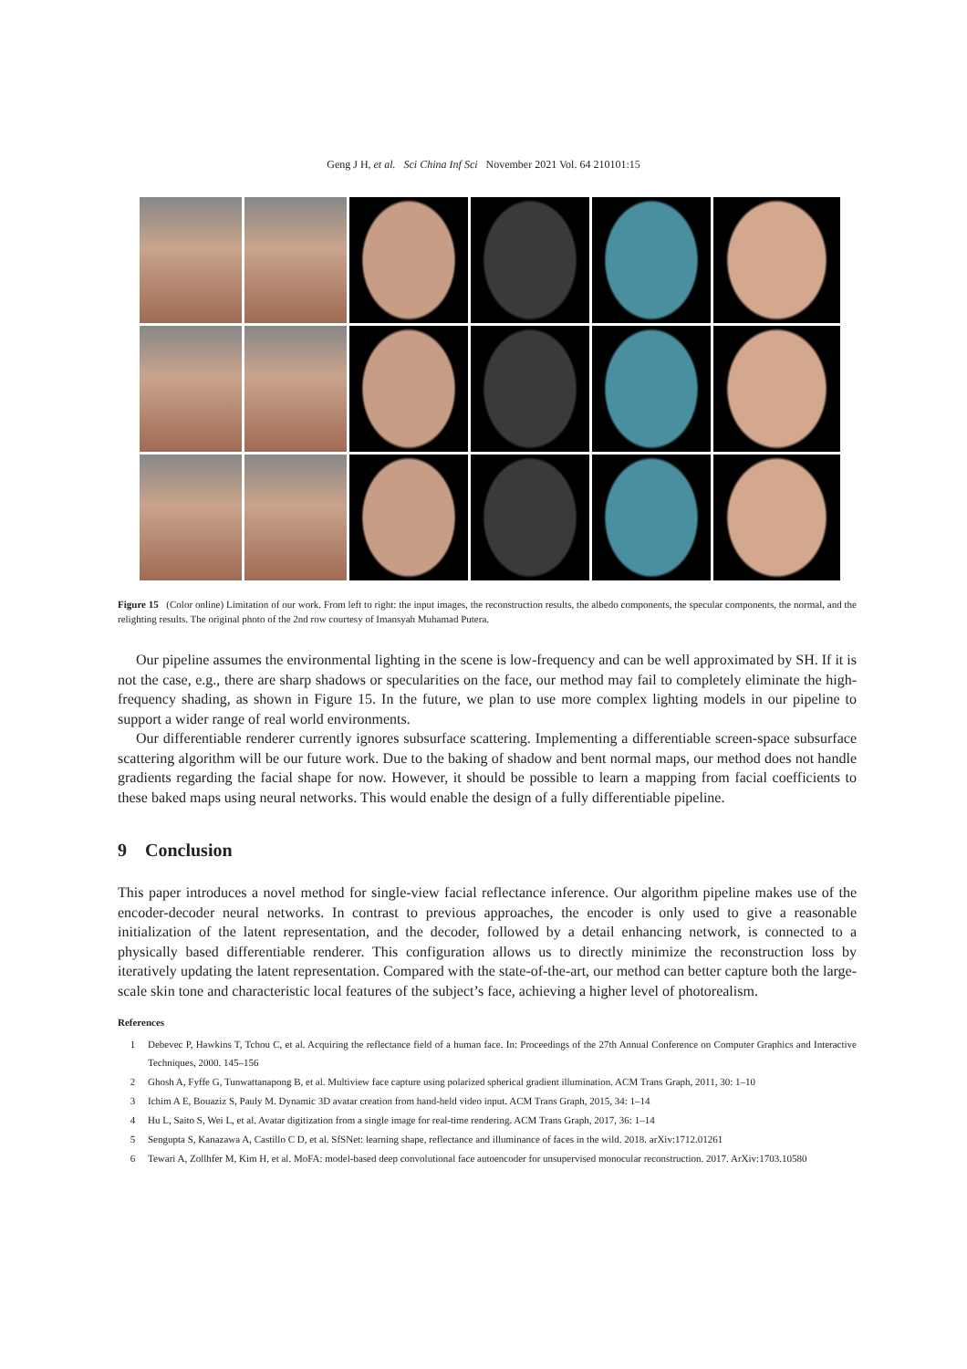Geng J H, et al. Sci China Inf Sci November 2021 Vol. 64 210101:15
Figure 15 (Color online) Limitation of our work. From left to right: the input images, the reconstruction results, the albedo components, the specular components, the normal, and the relighting results. The original photo of the 2nd row courtesy of Imansyah Muhamad Putera.
Our pipeline assumes the environmental lighting in the scene is low-frequency and can be well approximated by SH. If it is not the case, e.g., there are sharp shadows or specularities on the face, our method may fail to completely eliminate the high-frequency shading, as shown in Figure 15. In the future, we plan to use more complex lighting models in our pipeline to support a wider range of real world environments.
Our differentiable renderer currently ignores subsurface scattering. Implementing a differentiable screen-space subsurface scattering algorithm will be our future work. Due to the baking of shadow and bent normal maps, our method does not handle gradients regarding the facial shape for now. However, it should be possible to learn a mapping from facial coefficients to these baked maps using neural networks. This would enable the design of a fully differentiable pipeline.
9 Conclusion
This paper introduces a novel method for single-view facial reflectance inference. Our algorithm pipeline makes use of the encoder-decoder neural networks. In contrast to previous approaches, the encoder is only used to give a reasonable initialization of the latent representation, and the decoder, followed by a detail enhancing network, is connected to a physically based differentiable renderer. This configuration allows us to directly minimize the reconstruction loss by iteratively updating the latent representation. Compared with the state-of-the-art, our method can better capture both the large-scale skin tone and characteristic local features of the subject’s face, achieving a higher level of photorealism.
References
1 Debevec P, Hawkins T, Tchou C, et al. Acquiring the reflectance field of a human face. In: Proceedings of the 27th Annual Conference on Computer Graphics and Interactive Techniques, 2000. 145–156
2 Ghosh A, Fyffe G, Tunwattanapong B, et al. Multiview face capture using polarized spherical gradient illumination. ACM Trans Graph, 2011, 30: 1–10
3 Ichim A E, Bouaziz S, Pauly M. Dynamic 3D avatar creation from hand-held video input. ACM Trans Graph, 2015, 34: 1–14
4 Hu L, Saito S, Wei L, et al. Avatar digitization from a single image for real-time rendering. ACM Trans Graph, 2017, 36: 1–14
5 Sengupta S, Kanazawa A, Castillo C D, et al. SfSNet: learning shape, reflectance and illuminance of faces in the wild. 2018. arXiv:1712.01261
6 Tewari A, Zollhfer M, Kim H, et al. MoFA: model-based deep convolutional face autoencoder for unsupervised monocular reconstruction. 2017. ArXiv:1703.10580